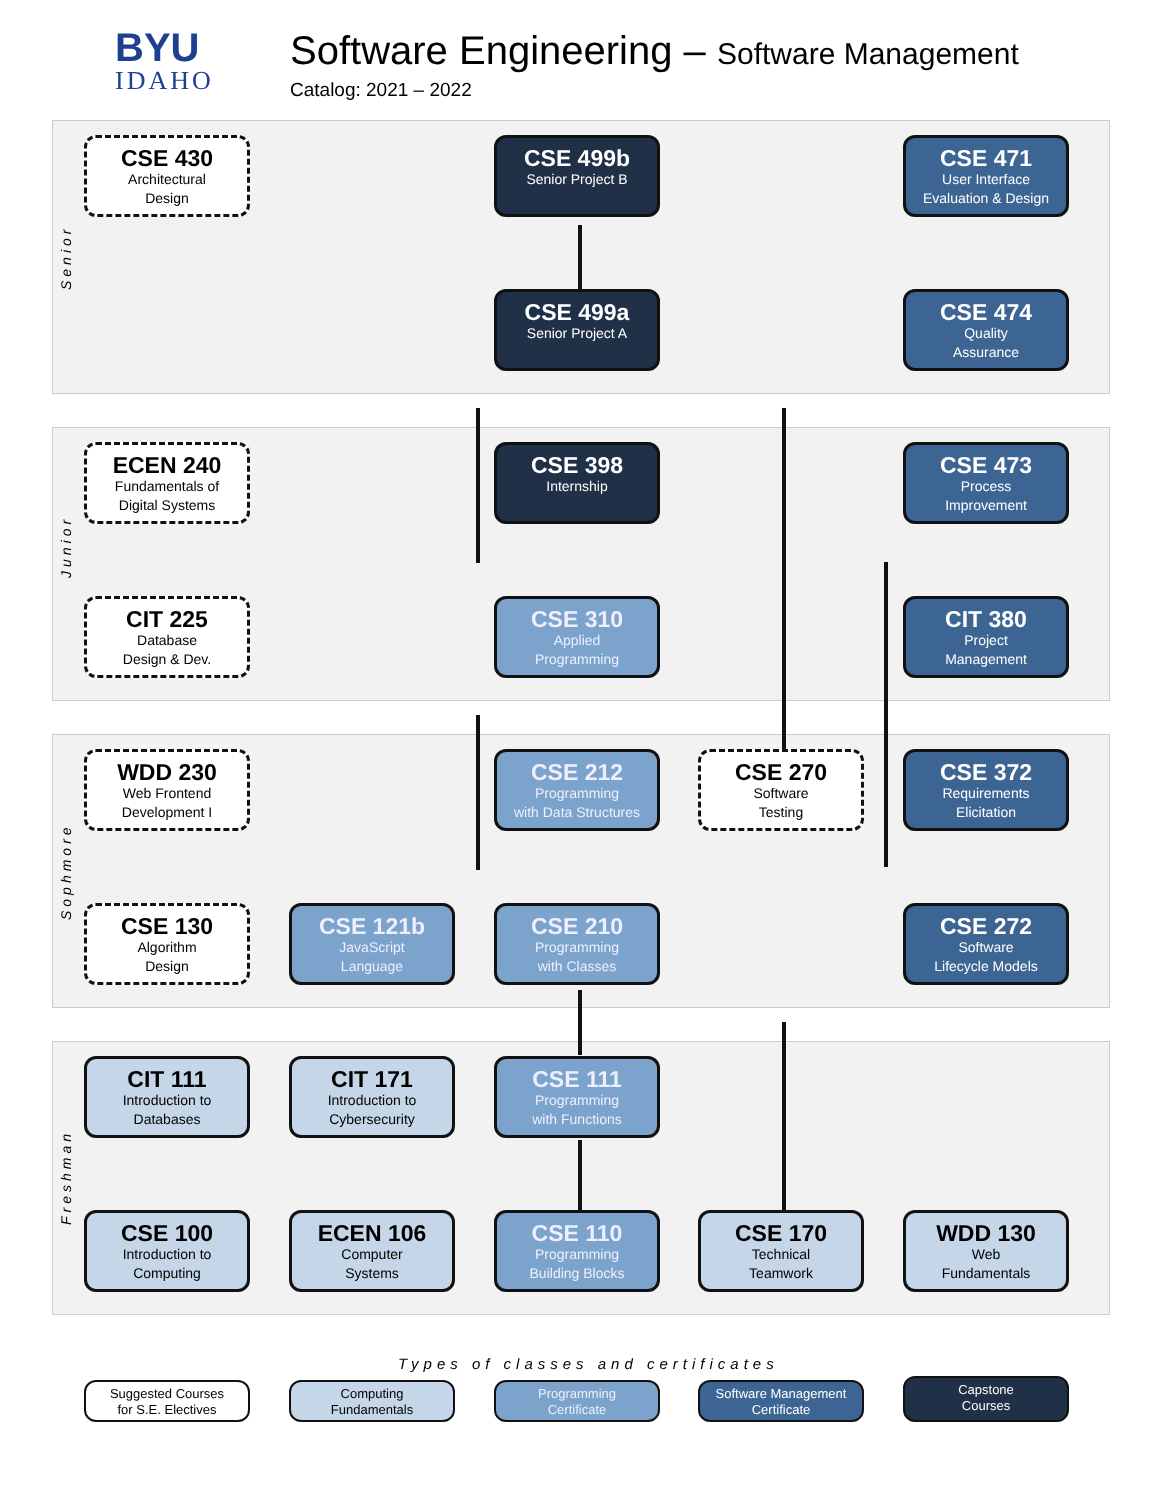BYU
IDAHO
Software Engineering – Software Management
Catalog: 2021 – 2022
Senior
Junior
Sophmore
Freshman
CSE 430
Architectural
Design
CSE 499b
Senior Project B
CSE 471
User Interface
Evaluation & Design
CSE 499a
Senior Project A
CSE 474
Quality
Assurance
ECEN 240
Fundamentals of
Digital Systems
CSE 398
Internship
CSE 473
Process
Improvement
CIT 225
Database
Design & Dev.
CSE 310
Applied
Programming
CIT 380
Project
Management
WDD 230
Web Frontend
Development I
CSE 212
Programming
with Data Structures
CSE 270
Software
Testing
CSE 372
Requirements
Elicitation
CSE 130
Algorithm
Design
CSE 121b
JavaScript
Language
CSE 210
Programming
with Classes
CSE 272
Software
Lifecycle Models
CIT 111
Introduction to
Databases
CIT 171
Introduction to
Cybersecurity
CSE 111
Programming
with Functions
CSE 100
Introduction to
Computing
ECEN 106
Computer
Systems
CSE 110
Programming
Building Blocks
CSE 170
Technical
Teamwork
WDD 130
Web
Fundamentals
Types of classes and certificates
Suggested Courses
for S.E. Electives
Computing
Fundamentals
Programming
Certificate
Software Management
Certificate
Capstone
Courses